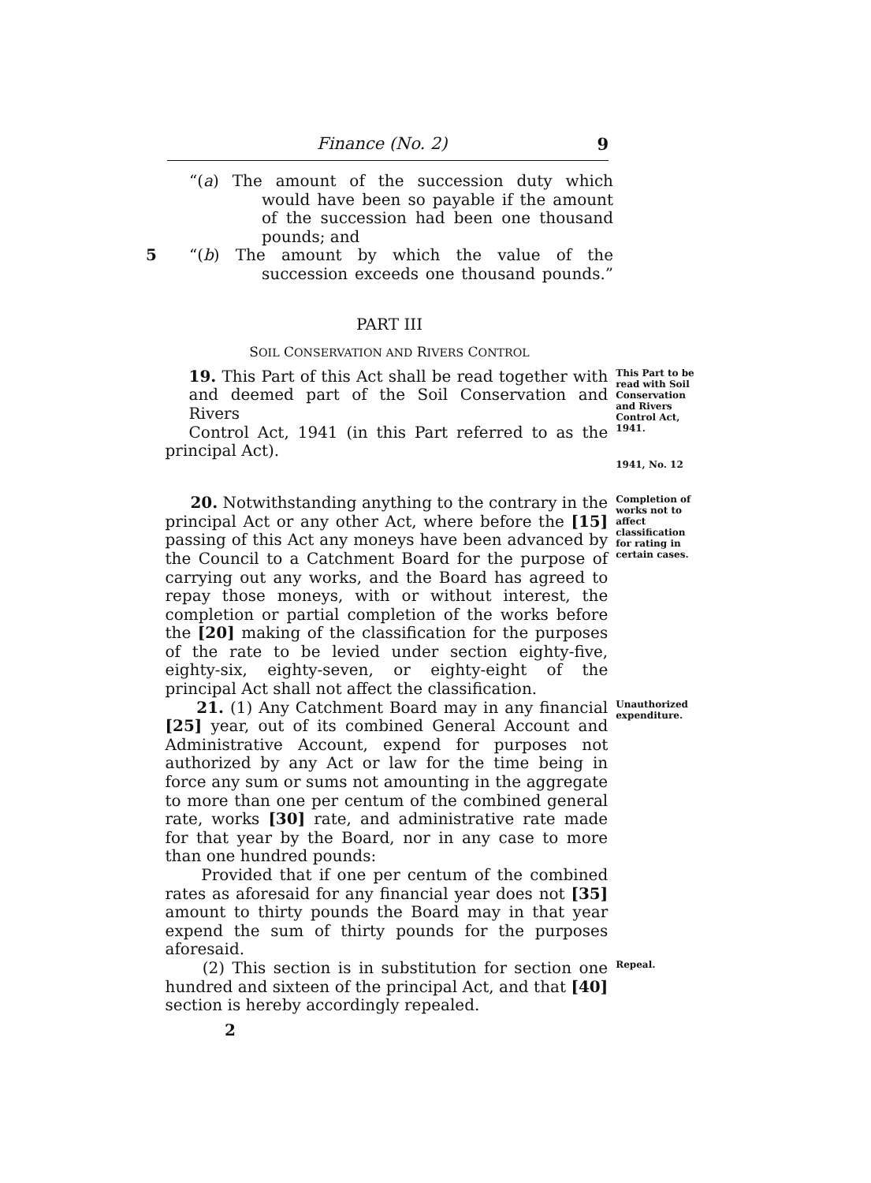Finance (No. 2) 9
“(a) The amount of the succession duty which
would have been so payable if the amount
of the succession had been one thousand
pounds; and
5 “(b) The amount by which the value of the
succession exceeds one thousand pounds.”
PART III
SOIL CONSERVATION AND RIVERS CONTROL
19. This Part of this Act shall be read together with
and deemed part of the Soil Conservation and Rivers
Control Act, 1941 (in this Part referred to as the
This Part to be read with Soil Conservation and Rivers Control Act, 1941.
principal Act).
1941, No. 12
20. Notwithstanding anything to the contrary in the principal Act or any other Act, where before the [15] passing of this Act any moneys have been advanced by the Council to a Catchment Board for the purpose of carrying out any works, and the Board has agreed to repay those moneys, with or without interest, the completion or partial completion of the works before the [20] making of the classification for the purposes of the rate to be levied under section eighty-five, eighty-six, eighty-seven, or eighty-eight of the principal Act shall not affect the classification.
Completion of works not to affect classification for rating in certain cases.
21. (1) Any Catchment Board may in any financial [25] year, out of its combined General Account and Administrative Account, expend for purposes not authorized by any Act or law for the time being in force any sum or sums not amounting in the aggregate to more than one per centum of the combined general rate, works [30] rate, and administrative rate made for that year by the Board, nor in any case to more than one hundred pounds:
Provided that if one per centum of the combined rates as aforesaid for any financial year does not [35] amount to thirty pounds the Board may in that year expend the sum of thirty pounds for the purposes aforesaid.
Unauthorized expenditure.
(2) This section is in substitution for section one hundred and sixteen of the principal Act, and that [40] section is hereby accordingly repealed.
Repeal.
2